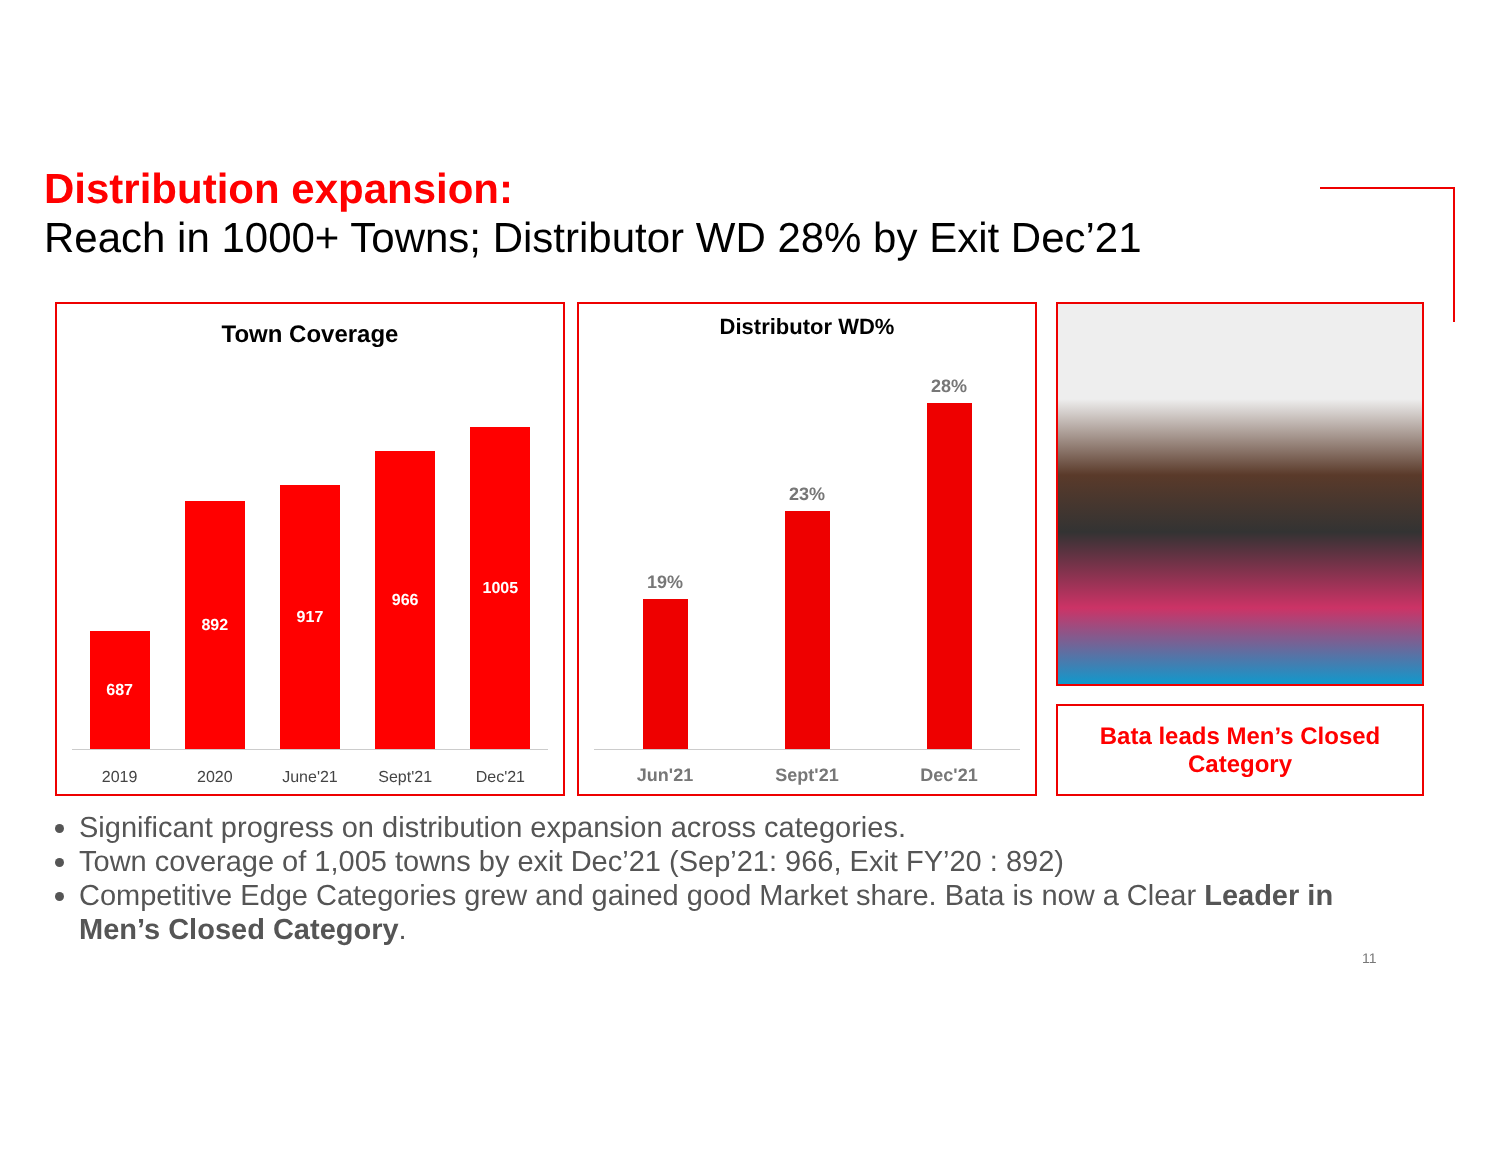Distribution expansion:
Reach in 1000+ Towns; Distributor WD 28% by Exit Dec’21
Town Coverage
687
892
917
966
1005
2019 2020 June'21 Sept'21 Dec'21
Distributor WD%
19%
23%
28%
Jun'21 Sept'21 Dec'21
Bata leads Men’s Closed Category
Significant progress on distribution expansion across categories.
Town coverage of 1,005 towns by exit Dec’21 (Sep’21: 966, Exit FY’20 : 892)
Competitive Edge Categories grew and gained good Market share. Bata is now a Clear Leader in Men’s Closed Category.
11